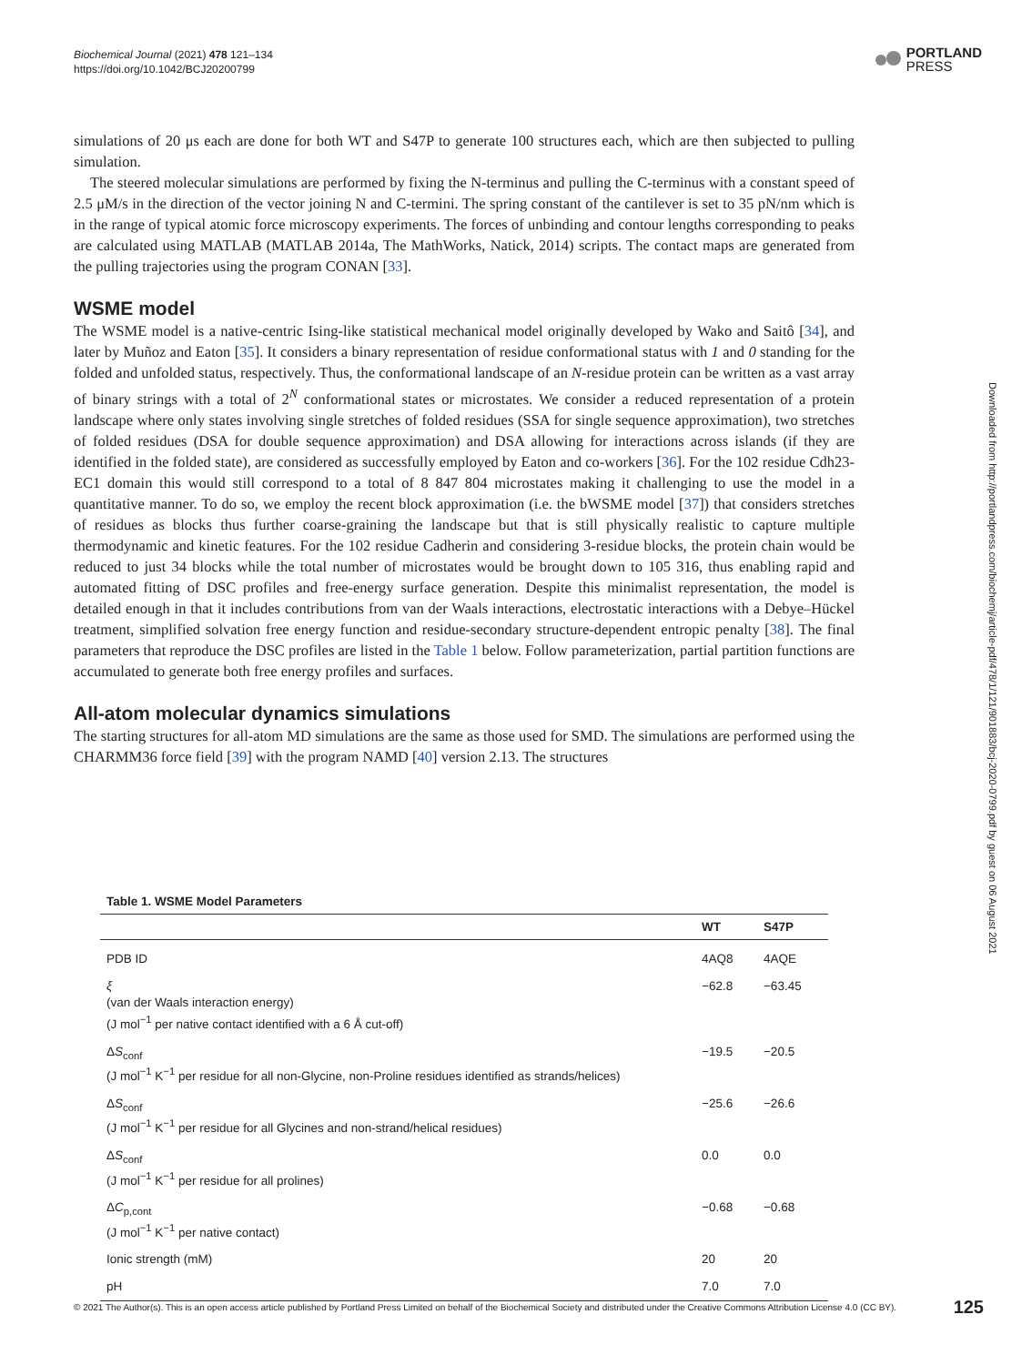Biochemical Journal (2021) 478 121–134
https://doi.org/10.1042/BCJ20200799
PORTLAND
PRESS
simulations of 20 μs each are done for both WT and S47P to generate 100 structures each, which are then subjected to pulling simulation.
The steered molecular simulations are performed by fixing the N-terminus and pulling the C-terminus with a constant speed of 2.5 μM/s in the direction of the vector joining N and C-termini. The spring constant of the cantilever is set to 35 pN/nm which is in the range of typical atomic force microscopy experiments. The forces of unbinding and contour lengths corresponding to peaks are calculated using MATLAB (MATLAB 2014a, The MathWorks, Natick, 2014) scripts. The contact maps are generated from the pulling trajectories using the program CONAN [33].
WSME model
The WSME model is a native-centric Ising-like statistical mechanical model originally developed by Wako and Saitô [34], and later by Muñoz and Eaton [35]. It considers a binary representation of residue conformational status with 1 and 0 standing for the folded and unfolded status, respectively. Thus, the conformational landscape of an N-residue protein can be written as a vast array of binary strings with a total of 2<sup>N</sup> conformational states or microstates. We consider a reduced representation of a protein landscape where only states involving single stretches of folded residues (SSA for single sequence approximation), two stretches of folded residues (DSA for double sequence approximation) and DSA allowing for interactions across islands (if they are identified in the folded state), are considered as successfully employed by Eaton and co-workers [36]. For the 102 residue Cdh23-EC1 domain this would still correspond to a total of 8 847 804 microstates making it challenging to use the model in a quantitative manner. To do so, we employ the recent block approximation (i.e. the bWSME model [37]) that considers stretches of residues as blocks thus further coarse-graining the landscape but that is still physically realistic to capture multiple thermodynamic and kinetic features. For the 102 residue Cadherin and considering 3-residue blocks, the protein chain would be reduced to just 34 blocks while the total number of microstates would be brought down to 105 316, thus enabling rapid and automated fitting of DSC profiles and free-energy surface generation. Despite this minimalist representation, the model is detailed enough in that it includes contributions from van der Waals interactions, electrostatic interactions with a Debye–Hückel treatment, simplified solvation free energy function and residue-secondary structure-dependent entropic penalty [38]. The final parameters that reproduce the DSC profiles are listed in the Table 1 below. Follow parameterization, partial partition functions are accumulated to generate both free energy profiles and surfaces.
All-atom molecular dynamics simulations
The starting structures for all-atom MD simulations are the same as those used for SMD. The simulations are performed using the CHARMM36 force field [39] with the program NAMD [40] version 2.13. The structures
Downloaded from http://portlandpress.com/biochemj/article-pdf/478/1/121/901883/bcj-2020-0799.pdf by guest on 06 August 2021
Table 1. WSME Model Parameters
| | WT | S47P |
| --- | --- | --- |
| PDB ID | 4AQ8 | 4AQE |
| ξ (van der Waals interaction energy) (J mol<sup>−1</sup> per native contact identified with a 6 Å cut-off) | −62.8 | −63.45 |
| Δ S<sub>conf</sub> (J mol<sup>−1</sup> K<sup>−1</sup> per residue for all non-Glycine, non-Proline residues identified as strands/helices) | −19.5 | −20.5 |
| Δ S<sub>conf</sub> (J mol<sup>−1</sup> K<sup>−1</sup> per residue for all Glycines and non-strand/helical residues) | −25.6 | −26.6 |
| Δ S<sub>conf</sub> (J mol<sup>−1</sup> K<sup>−1</sup> per residue for all prolines) | 0.0 | 0.0 |
| Δ C<sub>p,cont</sub> (J mol<sup>−1</sup> K<sup>−1</sup> per native contact) | −0.68 | −0.68 |
| Ionic strength (mM) | 20 | 20 |
| pH | 7.0 | 7.0 |
© 2021 The Author(s). This is an open access article published by Portland Press Limited on behalf of the Biochemical Society and distributed under the Creative Commons Attribution License 4.0 (CC BY). 125